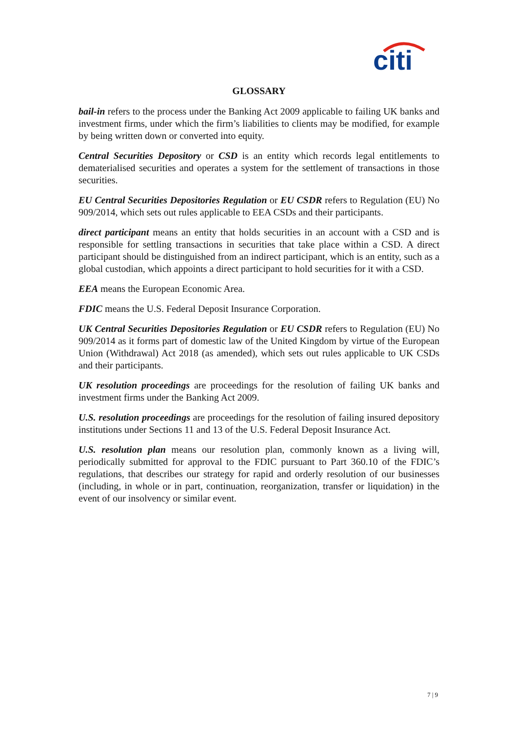citi
GLOSSARY
bail-in refers to the process under the Banking Act 2009 applicable to failing UK banks and investment firms, under which the firm’s liabilities to clients may be modified, for example by being written down or converted into equity.
Central Securities Depository or CSD is an entity which records legal entitlements to dematerialised securities and operates a system for the settlement of transactions in those securities.
EU Central Securities Depositories Regulation or EU CSDR refers to Regulation (EU) No 909/2014, which sets out rules applicable to EEA CSDs and their participants.
direct participant means an entity that holds securities in an account with a CSD and is responsible for settling transactions in securities that take place within a CSD. A direct participant should be distinguished from an indirect participant, which is an entity, such as a global custodian, which appoints a direct participant to hold securities for it with a CSD.
EEA means the European Economic Area.
FDIC means the U.S. Federal Deposit Insurance Corporation.
UK Central Securities Depositories Regulation or EU CSDR refers to Regulation (EU) No 909/2014 as it forms part of domestic law of the United Kingdom by virtue of the European Union (Withdrawal) Act 2018 (as amended), which sets out rules applicable to UK CSDs and their participants.
UK resolution proceedings are proceedings for the resolution of failing UK banks and investment firms under the Banking Act 2009.
U.S. resolution proceedings are proceedings for the resolution of failing insured depository institutions under Sections 11 and 13 of the U.S. Federal Deposit Insurance Act.
U.S. resolution plan means our resolution plan, commonly known as a living will, periodically submitted for approval to the FDIC pursuant to Part 360.10 of the FDIC’s regulations, that describes our strategy for rapid and orderly resolution of our businesses (including, in whole or in part, continuation, reorganization, transfer or liquidation) in the event of our insolvency or similar event.
7 | 9